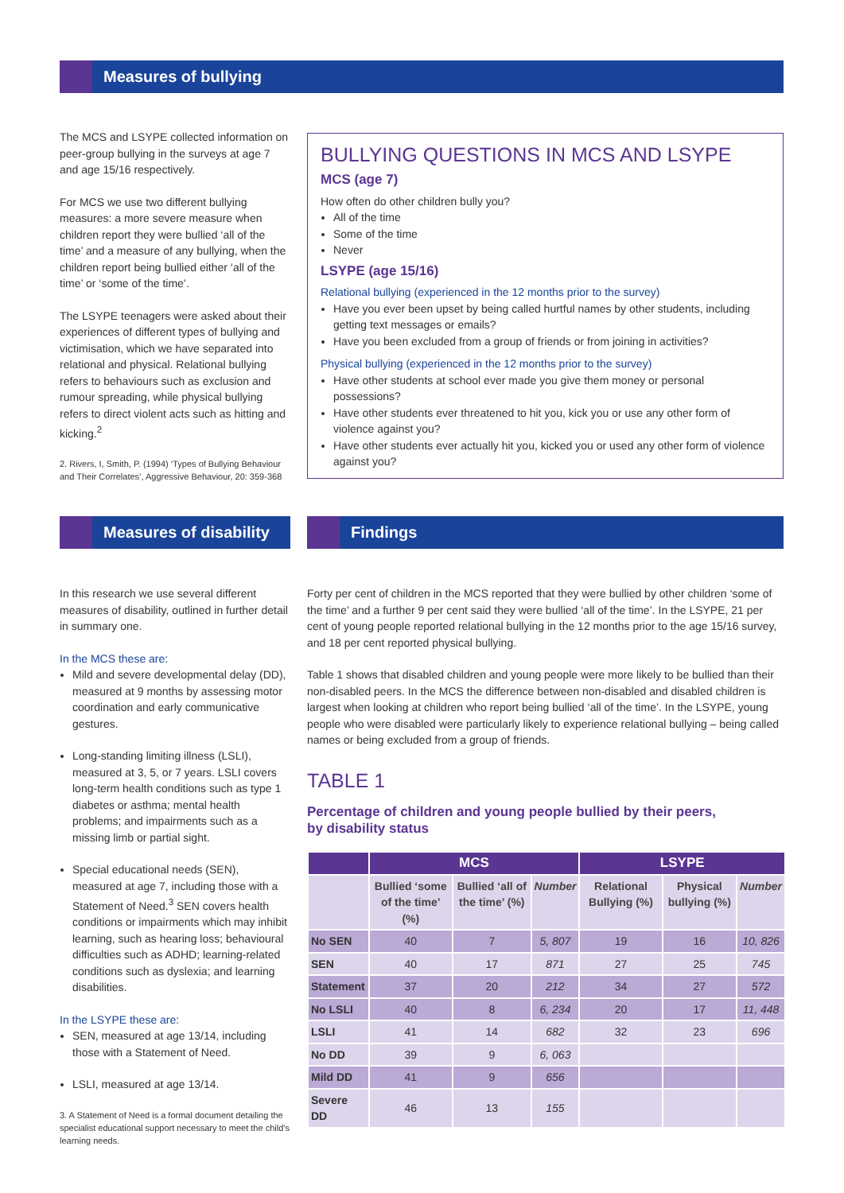Measures of bullying
The MCS and LSYPE collected information on peer-group bullying in the surveys at age 7 and age 15/16 respectively.
For MCS we use two different bullying measures: a more severe measure when children report they were bullied ‘all of the time’ and a measure of any bullying, when the children report being bullied either ‘all of the time’ or ‘some of the time’.
The LSYPE teenagers were asked about their experiences of different types of bullying and victimisation, which we have separated into relational and physical. Relational bullying refers to behaviours such as exclusion and rumour spreading, while physical bullying refers to direct violent acts such as hitting and kicking.<sup>2</sup>
2. Rivers, I, Smith, P. (1994) ‘Types of Bullying Behaviour and Their Correlates’, Aggressive Behaviour, 20: 359-368
BULLYING QUESTIONS IN MCS AND LSYPE
MCS (age 7)
How often do other children bully you?
All of the time
Some of the time
Never
LSYPE (age 15/16)
Relational bullying (experienced in the 12 months prior to the survey)
Have you ever been upset by being called hurtful names by other students, including getting text messages or emails?
Have you been excluded from a group of friends or from joining in activities?
Physical bullying (experienced in the 12 months prior to the survey)
Have other students at school ever made you give them money or personal possessions?
Have other students ever threatened to hit you, kick you or use any other form of violence against you?
Have other students ever actually hit you, kicked you or used any other form of violence against you?
Measures of disability
In this research we use several different measures of disability, outlined in further detail in summary one.
In the MCS these are:
Mild and severe developmental delay (DD), measured at 9 months by assessing motor coordination and early communicative gestures.
Long-standing limiting illness (LSLI), measured at 3, 5, or 7 years. LSLI covers long-term health conditions such as type 1 diabetes or asthma; mental health problems; and impairments such as a missing limb or partial sight.
Special educational needs (SEN), measured at age 7, including those with a Statement of Need.<sup>3</sup> SEN covers health conditions or impairments which may inhibit learning, such as hearing loss; behavioural difficulties such as ADHD; learning-related conditions such as dyslexia; and learning disabilities.
In the LSYPE these are:
SEN, measured at age 13/14, including those with a Statement of Need.
LSLI, measured at age 13/14.
3. A Statement of Need is a formal document detailing the specialist educational support necessary to meet the child’s learning needs.
Findings
Forty per cent of children in the MCS reported that they were bullied by other children ‘some of the time’ and a further 9 per cent said they were bullied ‘all of the time’. In the LSYPE, 21 per cent of young people reported relational bullying in the 12 months prior to the age 15/16 survey, and 18 per cent reported physical bullying.
Table 1 shows that disabled children and young people were more likely to be bullied than their non-disabled peers. In the MCS the difference between non-disabled and disabled children is largest when looking at children who report being bullied ‘all of the time’. In the LSYPE, young people who were disabled were particularly likely to experience relational bullying – being called names or being excluded from a group of friends.
TABLE 1
Percentage of children and young people bullied by their peers,
by disability status
| | MCS | | | LSYPE | | |
| --- | --- | --- | --- | --- | --- | --- |
| | Bullied ‘some of the time’ (%) | Bullied ‘all of the time’ (%) | Number | Relational Bullying (%) | Physical bullying (%) | Number |
| No SEN | 40 | 7 | 5, 807 | 19 | 16 | 10, 826 |
| SEN | 40 | 17 | 871 | 27 | 25 | 745 |
| Statement | 37 | 20 | 212 | 34 | 27 | 572 |
| No LSLI | 40 | 8 | 6, 234 | 20 | 17 | 11, 448 |
| LSLI | 41 | 14 | 682 | 32 | 23 | 696 |
| No DD | 39 | 9 | 6, 063 | | | |
| Mild DD | 41 | 9 | 656 | | | |
| Severe DD | 46 | 13 | 155 | | | |